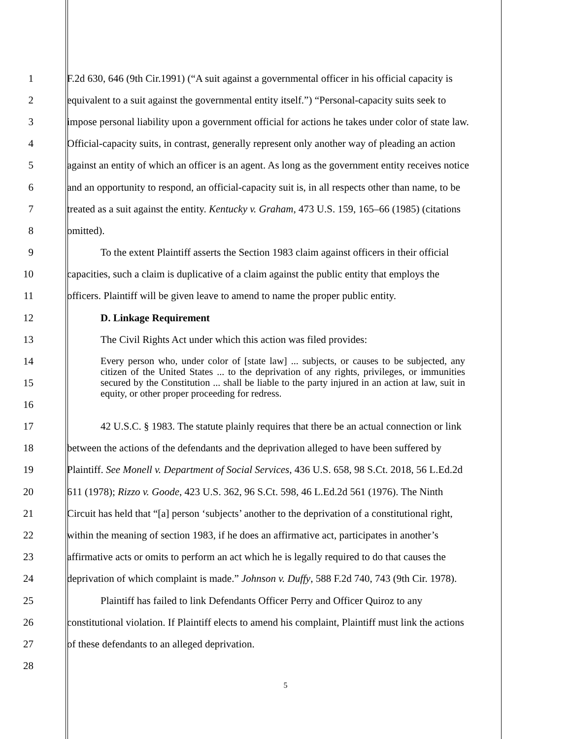1 F.2d 630, 646 (9th Cir.1991) (“A suit against a governmental officer in his official capacity is
2 equivalent to a suit against the governmental entity itself.”) “Personal-capacity suits seek to
3 impose personal liability upon a government official for actions he takes under color of state law.
4 Official-capacity suits, in contrast, generally represent only another way of pleading an action
5 against an entity of which an officer is an agent. As long as the government entity receives notice
6 and an opportunity to respond, an official-capacity suit is, in all respects other than name, to be
7 treated as a suit against the entity. Kentucky v. Graham, 473 U.S. 159, 165–66 (1985) (citations
8 omitted).
9 To the extent Plaintiff asserts the Section 1983 claim against officers in their official
10 capacities, such a claim is duplicative of a claim against the public entity that employs the
11 officers. Plaintiff will be given leave to amend to name the proper public entity.
12 D. Linkage Requirement
13 The Civil Rights Act under which this action was filed provides:
14
15
16
Every person who, under color of [state law] ... subjects, or causes to be subjected, any citizen of the United States ... to the deprivation of any rights, privileges, or immunities secured by the Constitution ... shall be liable to the party injured in an action at law, suit in equity, or other proper proceeding for redress.
17 42 U.S.C. § 1983. The statute plainly requires that there be an actual connection or link
18 between the actions of the defendants and the deprivation alleged to have been suffered by
19 Plaintiff. See Monell v. Department of Social Services, 436 U.S. 658, 98 S.Ct. 2018, 56 L.Ed.2d
20 611 (1978); Rizzo v. Goode, 423 U.S. 362, 96 S.Ct. 598, 46 L.Ed.2d 561 (1976). The Ninth
21 Circuit has held that “[a] person ‘subjects’ another to the deprivation of a constitutional right,
22 within the meaning of section 1983, if he does an affirmative act, participates in another’s
23 affirmative acts or omits to perform an act which he is legally required to do that causes the
24 deprivation of which complaint is made.” Johnson v. Duffy, 588 F.2d 740, 743 (9th Cir. 1978).
25 Plaintiff has failed to link Defendants Officer Perry and Officer Quiroz to any
26 constitutional violation. If Plaintiff elects to amend his complaint, Plaintiff must link the actions
27 of these defendants to an alleged deprivation.
28
5